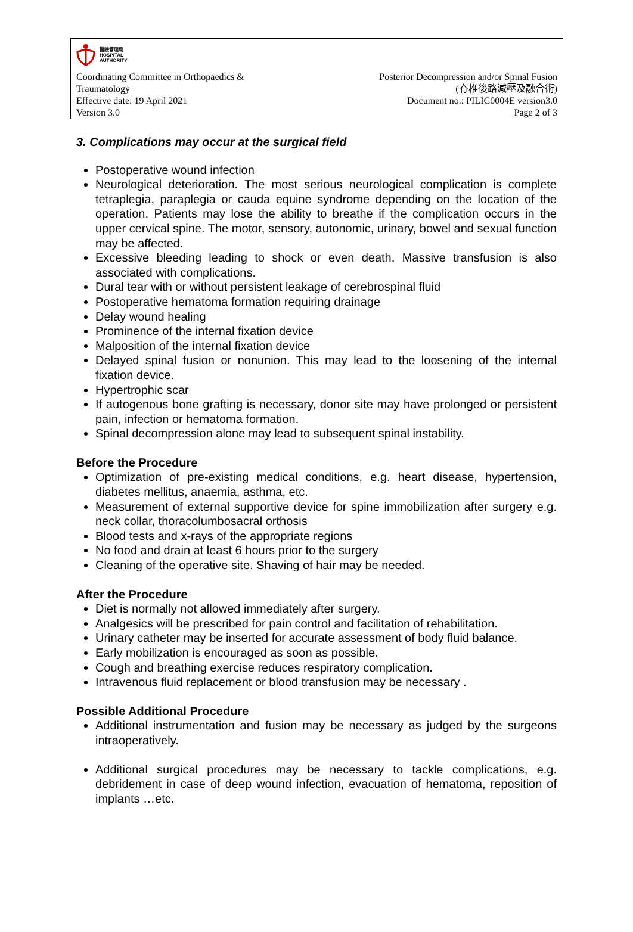醫院管理局
HOSPITAL
AUTHORITY
Coordinating Committee in Orthopaedics & Traumatology
Effective date: 19 April 2021
Version 3.0
Posterior Decompression and/or Spinal Fusion
(脊椎後路減壓及融合術)
Document no.: PILIC0004E version3.0
Page 2 of 3
3. Complications may occur at the surgical field
Postoperative wound infection
Neurological deterioration. The most serious neurological complication is complete tetraplegia, paraplegia or cauda equine syndrome depending on the location of the operation. Patients may lose the ability to breathe if the complication occurs in the upper cervical spine. The motor, sensory, autonomic, urinary, bowel and sexual function may be affected.
Excessive bleeding leading to shock or even death. Massive transfusion is also associated with complications.
Dural tear with or without persistent leakage of cerebrospinal fluid
Postoperative hematoma formation requiring drainage
Delay wound healing
Prominence of the internal fixation device
Malposition of the internal fixation device
Delayed spinal fusion or nonunion. This may lead to the loosening of the internal fixation device.
Hypertrophic scar
If autogenous bone grafting is necessary, donor site may have prolonged or persistent pain, infection or hematoma formation.
Spinal decompression alone may lead to subsequent spinal instability.
Before the Procedure
Optimization of pre-existing medical conditions, e.g. heart disease, hypertension, diabetes mellitus, anaemia, asthma, etc.
Measurement of external supportive device for spine immobilization after surgery e.g. neck collar, thoracolumbosacral orthosis
Blood tests and x-rays of the appropriate regions
No food and drain at least 6 hours prior to the surgery
Cleaning of the operative site. Shaving of hair may be needed.
After the Procedure
Diet is normally not allowed immediately after surgery.
Analgesics will be prescribed for pain control and facilitation of rehabilitation.
Urinary catheter may be inserted for accurate assessment of body fluid balance.
Early mobilization is encouraged as soon as possible.
Cough and breathing exercise reduces respiratory complication.
Intravenous fluid replacement or blood transfusion may be necessary .
Possible Additional Procedure
Additional instrumentation and fusion may be necessary as judged by the surgeons intraoperatively.
Additional surgical procedures may be necessary to tackle complications, e.g. debridement in case of deep wound infection, evacuation of hematoma, reposition of implants …etc.